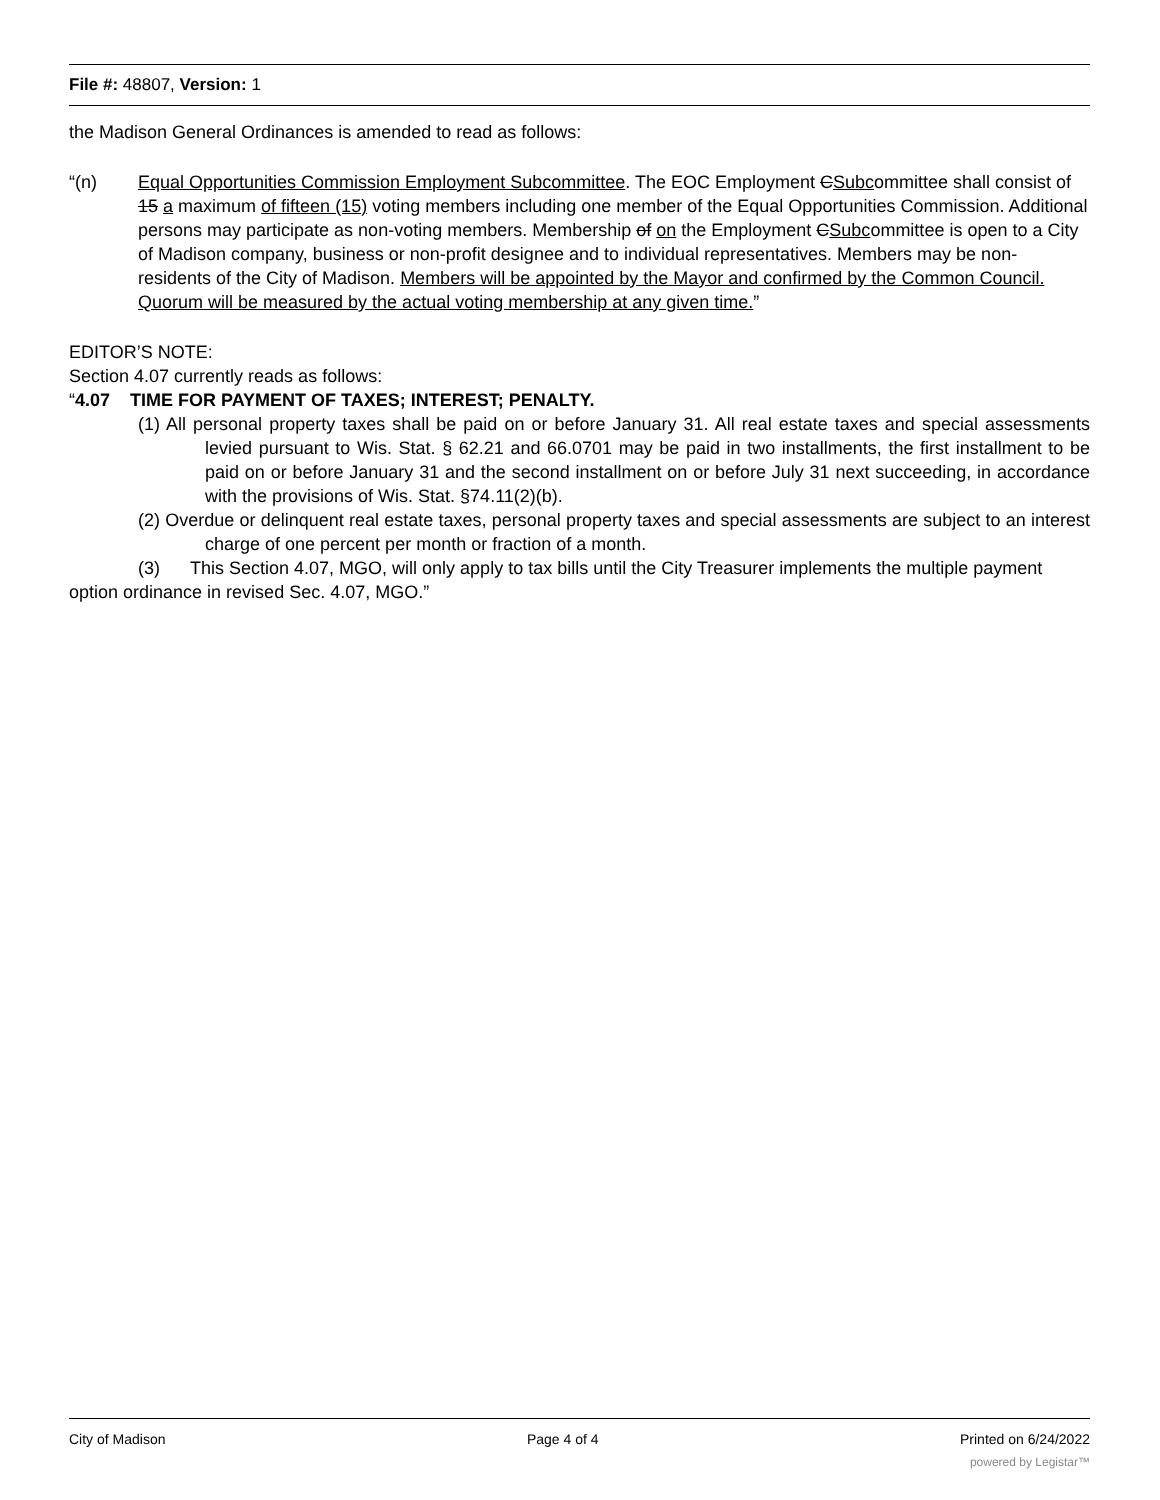File #: 48807, Version: 1
the Madison General Ordinances is amended to read as follows:
“(n) Equal Opportunities Commission Employment Subcommittee. The EOC Employment CSubcommittee shall consist of 15 a maximum of fifteen (15) voting members including one member of the Equal Opportunities Commission. Additional persons may participate as non-voting members. Membership of on the Employment CSubcommittee is open to a City of Madison company, business or non-profit designee and to individual representatives. Members may be non-residents of the City of Madison. Members will be appointed by the Mayor and confirmed by the Common Council. Quorum will be measured by the actual voting membership at any given time.”
EDITOR’S NOTE:
Section 4.07 currently reads as follows:
“4.07 TIME FOR PAYMENT OF TAXES; INTEREST; PENALTY.
(1) All personal property taxes shall be paid on or before January 31. All real estate taxes and special assessments levied pursuant to Wis. Stat. § 62.21 and 66.0701 may be paid in two installments, the first installment to be paid on or before January 31 and the second installment on or before July 31 next succeeding, in accordance with the provisions of Wis. Stat. §74.11(2)(b).
(2) Overdue or delinquent real estate taxes, personal property taxes and special assessments are subject to an interest charge of one percent per month or fraction of a month.
(3) This Section 4.07, MGO, will only apply to tax bills until the City Treasurer implements the multiple payment option ordinance in revised Sec. 4.07, MGO.”
City of Madison Page 4 of 4 Printed on 6/24/2022
powered by Legistar™